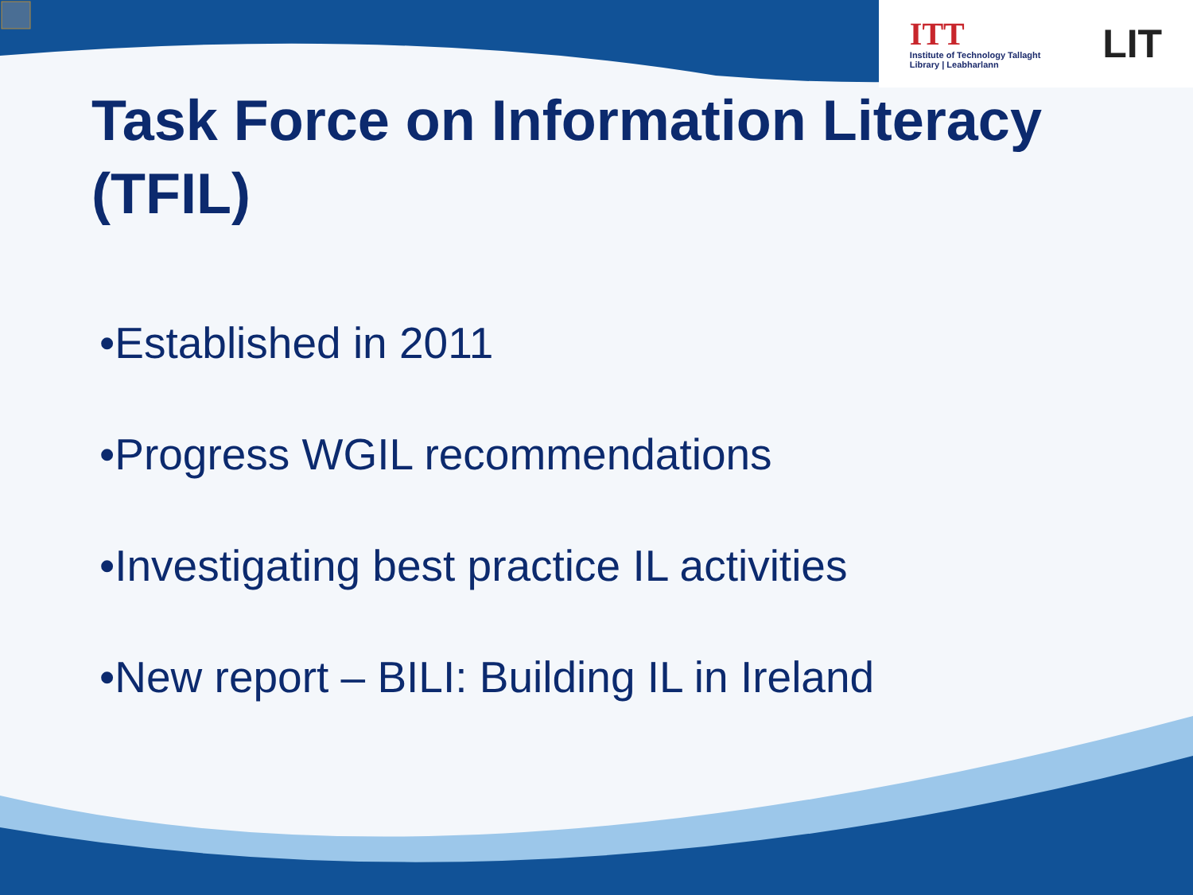ITT
Institute of Technology Tallaght
Library | Leabharlann
LIT
Task Force on Information Literacy (TFIL)
•Established in 2011
•Progress WGIL recommendations
•Investigating best practice IL activities
•New report – BILI: Building IL in Ireland